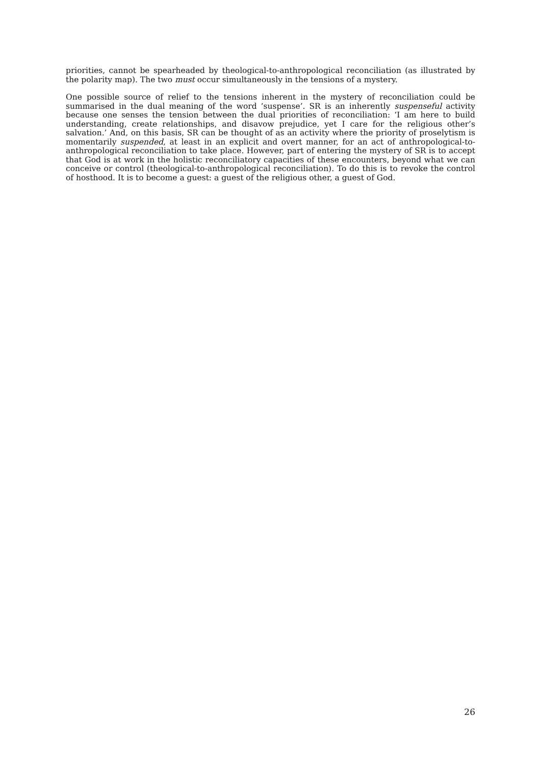priorities, cannot be spearheaded by theological-to-anthropological reconciliation (as illustrated by the polarity map). The two must occur simultaneously in the tensions of a mystery.
One possible source of relief to the tensions inherent in the mystery of reconciliation could be summarised in the dual meaning of the word ‘suspense’. SR is an inherently suspenseful activity because one senses the tension between the dual priorities of reconciliation: ‘I am here to build understanding, create relationships, and disavow prejudice, yet I care for the religious other’s salvation.’ And, on this basis, SR can be thought of as an activity where the priority of proselytism is momentarily suspended, at least in an explicit and overt manner, for an act of anthropological-to-anthropological reconciliation to take place. However, part of entering the mystery of SR is to accept that God is at work in the holistic reconciliatory capacities of these encounters, beyond what we can conceive or control (theological-to-anthropological reconciliation). To do this is to revoke the control of hosthood. It is to become a guest: a guest of the religious other, a guest of God.
26